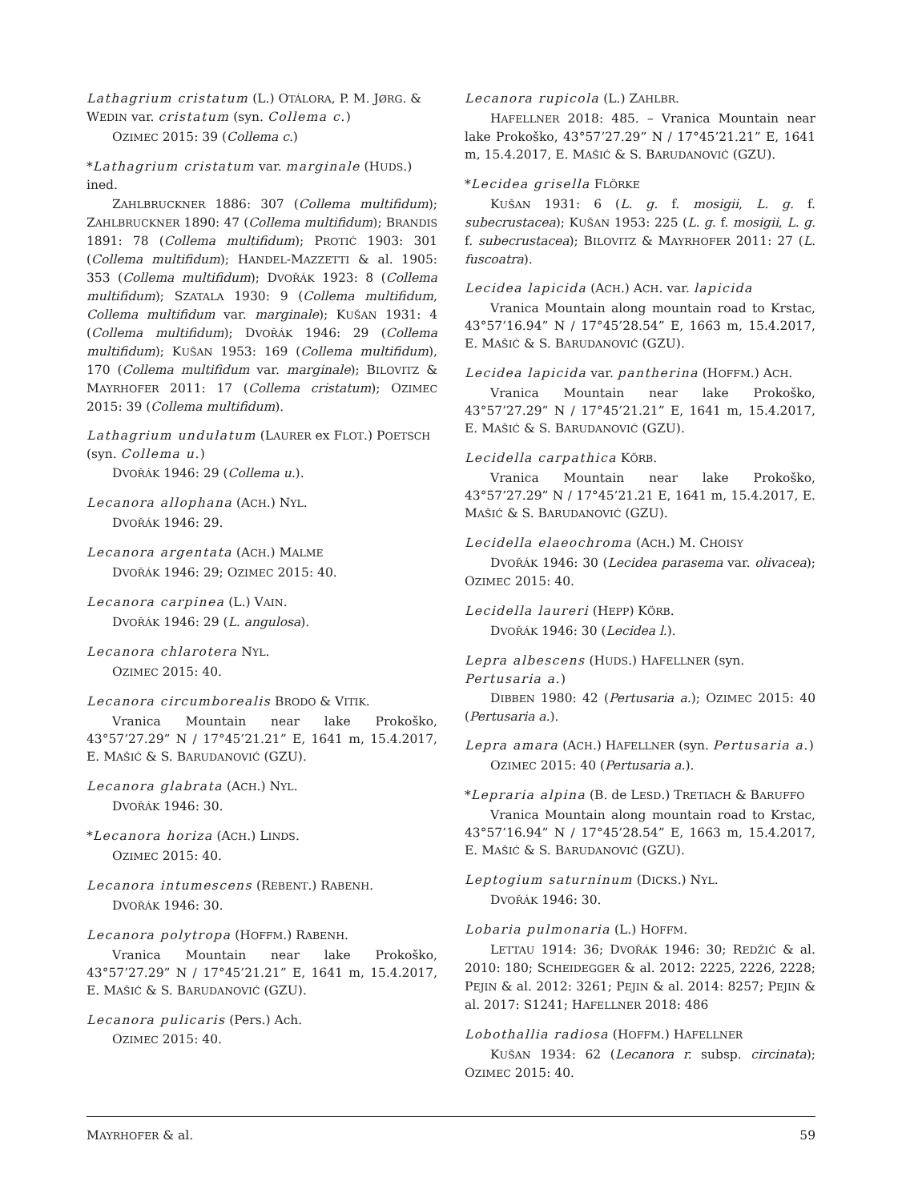Lathagrium cristatum (L.) OTÁLORA, P. M. JØRG. & WEDIN var. cristatum (syn. Collema c.)
OZIMEC 2015: 39 (Collema c.)
*Lathagrium cristatum var. marginale (HUDS.) ined.
ZAHLBRUCKNER 1886: 307 (Collema multifidum); ZAHLBRUCKNER 1890: 47 (Collema multifidum); BRANDIS 1891: 78 (Collema multifidum); PROTIĆ 1903: 301 (Collema multifidum); HANDEL-MAZZETTI & al. 1905: 353 (Collema multifidum); DVOŘÁK 1923: 8 (Collema multifidum); SZATALA 1930: 9 (Collema multifidum, Collema multifidum var. marginale); KUŠAN 1931: 4 (Collema multifidum); DVOŘÁK 1946: 29 (Collema multifidum); KUŠAN 1953: 169 (Collema multifidum), 170 (Collema multifidum var. marginale); BILOVITZ & MAYRHOFER 2011: 17 (Collema cristatum); OZIMEC 2015: 39 (Collema multifidum).
Lathagrium undulatum (LAURER ex FLOT.) POETSCH (syn. Collema u.)
DVOŘÁK 1946: 29 (Collema u.).
Lecanora allophana (ACH.) NYL.
DVOŘÁK 1946: 29.
Lecanora argentata (ACH.) MALME
DVOŘÁK 1946: 29; OZIMEC 2015: 40.
Lecanora carpinea (L.) VAIN.
DVOŘÁK 1946: 29 (L. angulosa).
Lecanora chlarotera NYL.
OZIMEC 2015: 40.
Lecanora circumborealis BRODO & VITIK.
Vranica Mountain near lake Prokoško, 43°57’27.29” N / 17°45’21.21” E, 1641 m, 15.4.2017, E. MAŠIĆ & S. BARUDANOVIĆ (GZU).
Lecanora glabrata (ACH.) NYL.
DVOŘÁK 1946: 30.
*Lecanora horiza (ACH.) LINDS.
OZIMEC 2015: 40.
Lecanora intumescens (REBENT.) RABENH.
DVOŘÁK 1946: 30.
Lecanora polytropa (HOFFM.) RABENH.
Vranica Mountain near lake Prokoško, 43°57’27.29” N / 17°45’21.21” E, 1641 m, 15.4.2017, E. MAŠIĆ & S. BARUDANOVIĆ (GZU).
Lecanora pulicaris (Pers.) Ach.
OZIMEC 2015: 40.
Lecanora rupicola (L.) ZAHLBR.
HAFELLNER 2018: 485. – Vranica Mountain near lake Prokoško, 43°57’27.29” N / 17°45’21.21” E, 1641 m, 15.4.2017, E. MAŠIĆ & S. BARUDANOVIĆ (GZU).
*Lecidea grisella FLÖRKE
KUŠAN 1931: 6 (L. g. f. mosigii, L. g. f. subecrustacea); KUŠAN 1953: 225 (L. g. f. mosigii, L. g. f. subecrustacea); BILOVITZ & MAYRHOFER 2011: 27 (L. fuscoatra).
Lecidea lapicida (ACH.) ACH. var. lapicida
Vranica Mountain along mountain road to Krstac, 43°57’16.94” N / 17°45’28.54” E, 1663 m, 15.4.2017, E. MAŠIĆ & S. BARUDANOVIĆ (GZU).
Lecidea lapicida var. pantherina (HOFFM.) ACH.
Vranica Mountain near lake Prokoško, 43°57’27.29” N / 17°45’21.21” E, 1641 m, 15.4.2017, E. MAŠIĆ & S. BARUDANOVIĆ (GZU).
Lecidella carpathica KÖRB.
Vranica Mountain near lake Prokoško, 43°57’27.29” N / 17°45’21.21 E, 1641 m, 15.4.2017, E. MAŠIĆ & S. BARUDANOVIĆ (GZU).
Lecidella elaeochroma (ACH.) M. CHOISY
DVOŘÁK 1946: 30 (Lecidea parasema var. olivacea); OZIMEC 2015: 40.
Lecidella laureri (HEPP) KÖRB.
DVOŘÁK 1946: 30 (Lecidea l.).
Lepra albescens (HUDS.) HAFELLNER (syn. Pertusaria a.)
DIBBEN 1980: 42 (Pertusaria a.); OZIMEC 2015: 40 (Pertusaria a.).
Lepra amara (ACH.) HAFELLNER (syn. Pertusaria a.)
OZIMEC 2015: 40 (Pertusaria a.).
*Lepraria alpina (B. de LESD.) TRETIACH & BARUFFO
Vranica Mountain along mountain road to Krstac, 43°57’16.94” N / 17°45’28.54” E, 1663 m, 15.4.2017, E. MAŠIĆ & S. BARUDANOVIĆ (GZU).
Leptogium saturninum (DICKS.) NYL.
DVOŘÁK 1946: 30.
Lobaria pulmonaria (L.) HOFFM.
LETTAU 1914: 36; DVOŘÁK 1946: 30; REDŽIĆ & al. 2010: 180; SCHEIDEGGER & al. 2012: 2225, 2226, 2228; PEJIN & al. 2012: 3261; PEJIN & al. 2014: 8257; PEJIN & al. 2017: S1241; HAFELLNER 2018: 486
Lobothallia radiosa (HOFFM.) HAFELLNER
KUŠAN 1934: 62 (Lecanora r. subsp. circinata); OZIMEC 2015: 40.
MAYRHOFER & al. 59